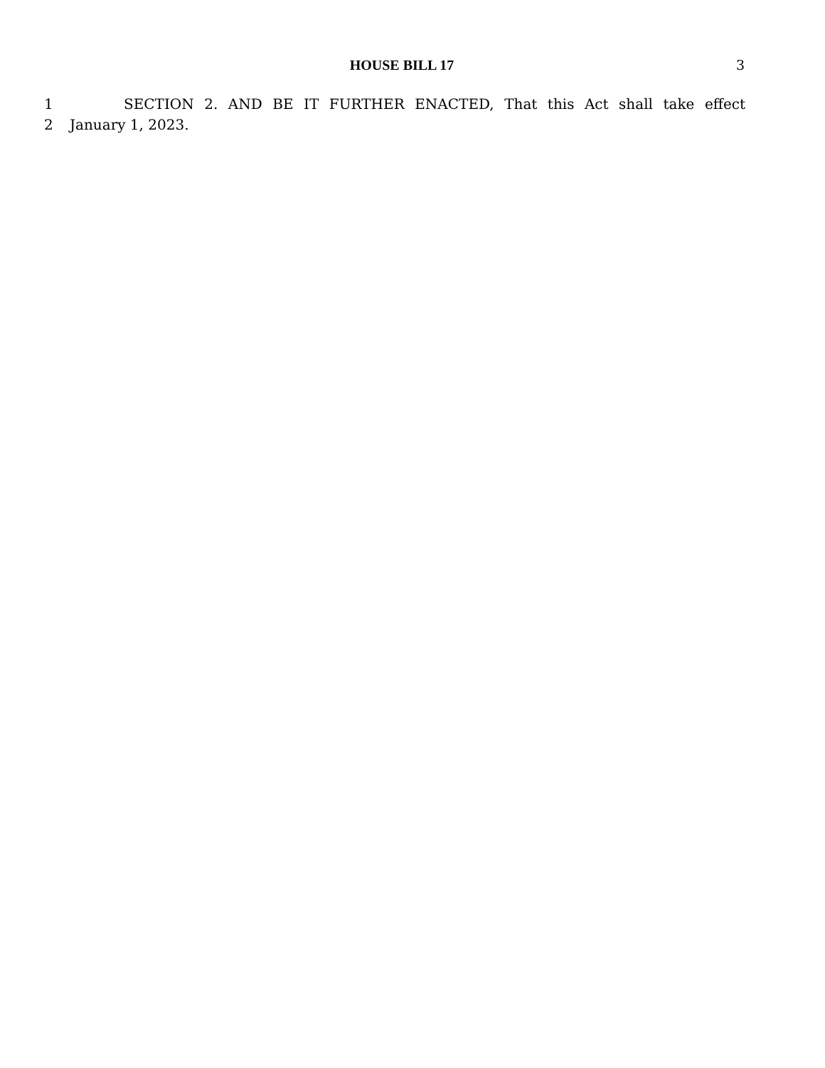HOUSE BILL 17 3
1 SECTION 2. AND BE IT FURTHER ENACTED, That this Act shall take effect
2 January 1, 2023.